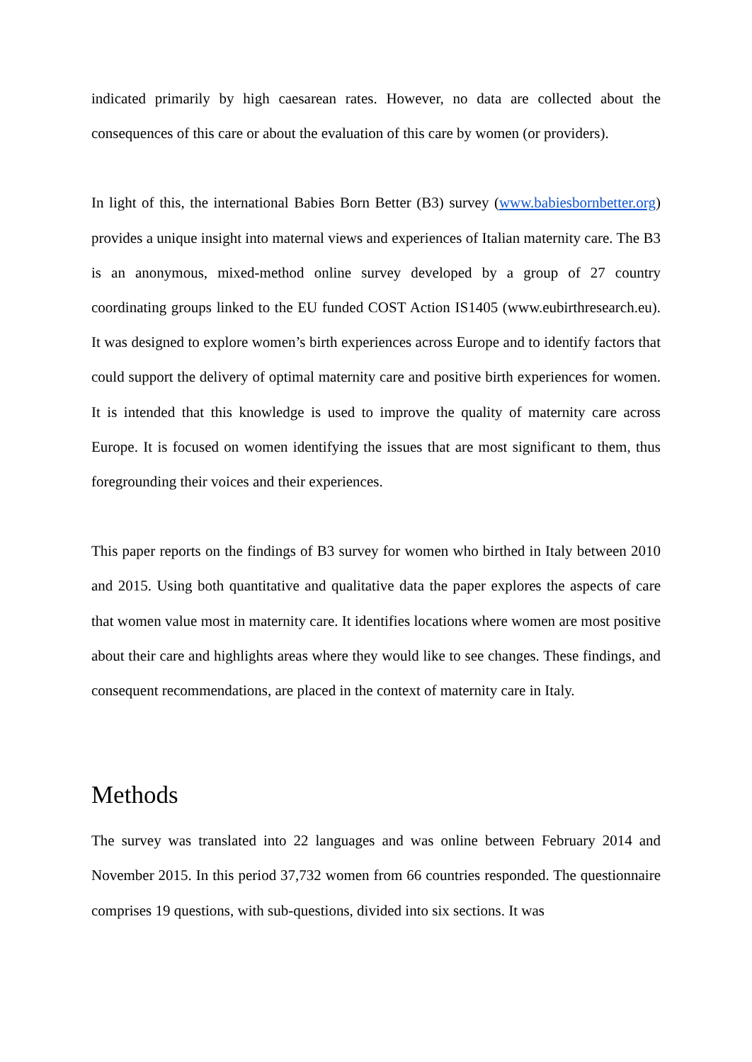indicated primarily by high caesarean rates. However, no data are collected about the consequences of this care or about the evaluation of this care by women (or providers).
In light of this, the international Babies Born Better (B3) survey (www.babiesbornbetter.org) provides a unique insight into maternal views and experiences of Italian maternity care. The B3 is an anonymous, mixed-method online survey developed by a group of 27 country coordinating groups linked to the EU funded COST Action IS1405 (www.eubirthresearch.eu). It was designed to explore women’s birth experiences across Europe and to identify factors that could support the delivery of optimal maternity care and positive birth experiences for women. It is intended that this knowledge is used to improve the quality of maternity care across Europe. It is focused on women identifying the issues that are most significant to them, thus foregrounding their voices and their experiences.
This paper reports on the findings of B3 survey for women who birthed in Italy between 2010 and 2015. Using both quantitative and qualitative data the paper explores the aspects of care that women value most in maternity care. It identifies locations where women are most positive about their care and highlights areas where they would like to see changes. These findings, and consequent recommendations, are placed in the context of maternity care in Italy.
Methods
The survey was translated into 22 languages and was online between February 2014 and November 2015. In this period 37,732 women from 66 countries responded. The questionnaire comprises 19 questions, with sub-questions, divided into six sections. It was